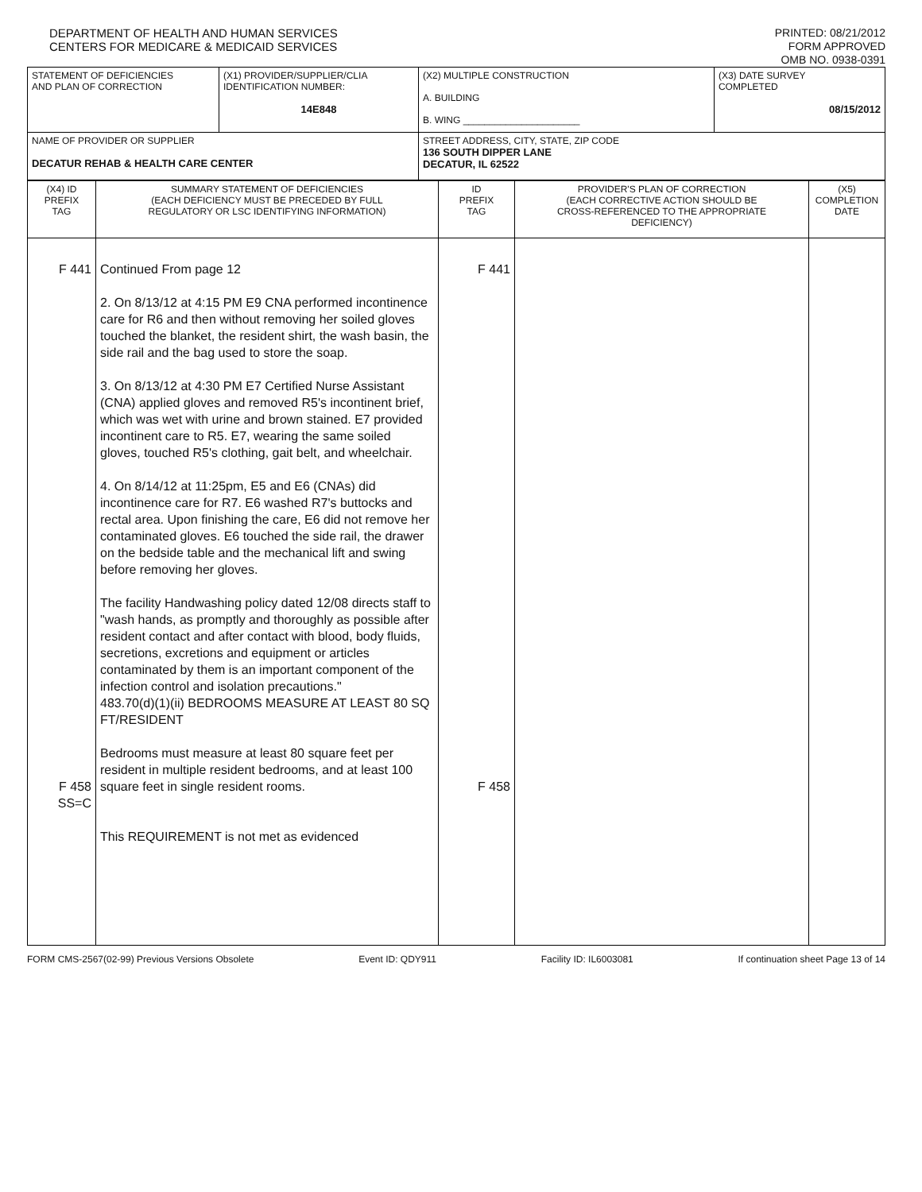DEPARTMENT OF HEALTH AND HUMAN SERVICES
CENTERS FOR MEDICARE & MEDICAID SERVICES
PRINTED: 08/21/2012
FORM APPROVED
OMB NO. 0938-0391
| STATEMENT OF DEFICIENCIES AND PLAN OF CORRECTION | (X1) PROVIDER/SUPPLIER/CLIA IDENTIFICATION NUMBER: 14E848 | (X2) MULTIPLE CONSTRUCTION A. BUILDING B. WING ______________________ | (X3) DATE SURVEY COMPLETED 08/15/2012 |
| NAME OF PROVIDER OR SUPPLIER DECATUR REHAB & HEALTH CARE CENTER | | STREET ADDRESS, CITY, STATE, ZIP CODE 136 SOUTH DIPPER LANE DECATUR, IL 62522 | |
| (X4) ID PREFIX TAG | SUMMARY STATEMENT OF DEFICIENCIES (EACH DEFICIENCY MUST BE PRECEDED BY FULL REGULATORY OR LSC IDENTIFYING INFORMATION) | ID PREFIX TAG | PROVIDER'S PLAN OF CORRECTION (EACH CORRECTIVE ACTION SHOULD BE CROSS-REFERENCED TO THE APPROPRIATE DEFICIENCY) | (X5) COMPLETION DATE |
| --- | --- | --- | --- | --- |
| F 441 F 458 SS=C | Continued From page 12 2. On 8/13/12 at 4:15 PM E9 CNA performed incontinence care for R6 and then without removing her soiled gloves touched the blanket, the resident shirt, the wash basin, the side rail and the bag used to store the soap. 3. On 8/13/12 at 4:30 PM E7 Certified Nurse Assistant (CNA) applied gloves and removed R5's incontinent brief, which was wet with urine and brown stained. E7 provided incontinent care to R5. E7, wearing the same soiled gloves, touched R5's clothing, gait belt, and wheelchair. 4. On 8/14/12 at 11:25pm, E5 and E6 (CNAs) did incontinence care for R7. E6 washed R7's buttocks and rectal area. Upon finishing the care, E6 did not remove her contaminated gloves. E6 touched the side rail, the drawer on the bedside table and the mechanical lift and swing before removing her gloves. The facility Handwashing policy dated 12/08 directs staff to "wash hands, as promptly and thoroughly as possible after resident contact and after contact with blood, body fluids, secretions, excretions and equipment or articles contaminated by them is an important component of the infection control and isolation precautions." 483.70(d)(1)(ii) BEDROOMS MEASURE AT LEAST 80 SQ FT/RESIDENT Bedrooms must measure at least 80 square feet per resident in multiple resident bedrooms, and at least 100 square feet in single resident rooms. This REQUIREMENT is not met as evidenced | F 441 F 458 | | |
FORM CMS-2567(02-99) Previous Versions Obsolete Event ID: QDY911 Facility ID: IL6003081 If continuation sheet Page 13 of 14